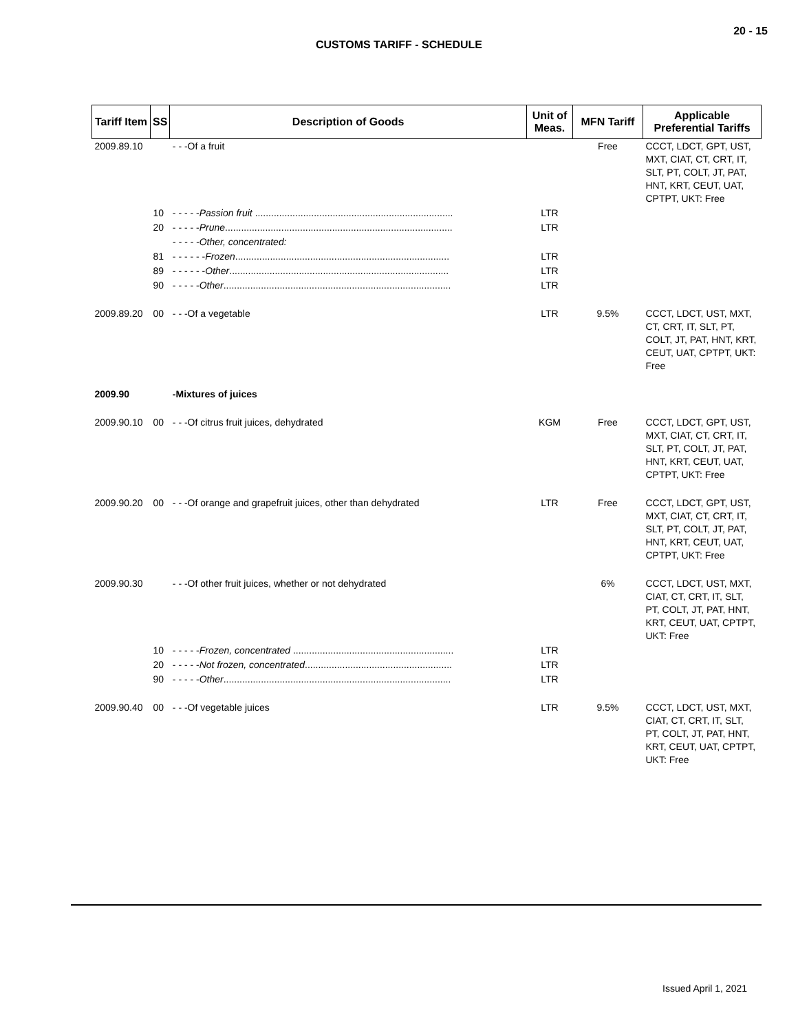20 - 15
CUSTOMS TARIFF - SCHEDULE
| Tariff Item | SS | Description of Goods | Unit of Meas. | MFN Tariff | Applicable Preferential Tariffs |
| --- | --- | --- | --- | --- | --- |
| 2009.89.10 | | - - -Of a fruit | | Free | CCCT, LDCT, GPT, UST, MXT, CIAT, CT, CRT, IT, SLT, PT, COLT, JT, PAT, HNT, KRT, CEUT, UAT, CPTPT, UKT: Free |
| | 10 | - - - - - Passion fruit .......................................................................... | LTR | | |
| | 20 | - - - - - Prune ..................................................................................... | LTR | | |
| | | - - - - -Other, concentrated: | | | |
| | 81 | - - - - - - Frozen ................................................................................ | LTR | | |
| | 89 | - - - - - - Other .................................................................................. | LTR | | |
| | 90 | - - - - - Other ..................................................................................... | LTR | | |
| 2009.89.20 | 00 | - - -Of a vegetable | LTR | 9.5% | CCCT, LDCT, UST, MXT, CT, CRT, IT, SLT, PT, COLT, JT, PAT, HNT, KRT, CEUT, UAT, CPTPT, UKT: Free |
| 2009.90 | | -Mixtures of juices | | | |
| 2009.90.10 | 00 | - - -Of citrus fruit juices, dehydrated | KGM | Free | CCCT, LDCT, GPT, UST, MXT, CIAT, CT, CRT, IT, SLT, PT, COLT, JT, PAT, HNT, KRT, CEUT, UAT, CPTPT, UKT: Free |
| 2009.90.20 | 00 | - - -Of orange and grapefruit juices, other than dehydrated | LTR | Free | CCCT, LDCT, GPT, UST, MXT, CIAT, CT, CRT, IT, SLT, PT, COLT, JT, PAT, HNT, KRT, CEUT, UAT, CPTPT, UKT: Free |
| 2009.90.30 | | - - -Of other fruit juices, whether or not dehydrated | | 6% | CCCT, LDCT, UST, MXT, CIAT, CT, CRT, IT, SLT, PT, COLT, JT, PAT, HNT, KRT, CEUT, UAT, CPTPT, UKT: Free |
| | 10 | - - - - - Frozen, concentrated ............................................................ | LTR | | |
| | 20 | - - - - - Not frozen, concentrated ....................................................... | LTR | | |
| | 90 | - - - - - Other ..................................................................................... | LTR | | |
| 2009.90.40 | 00 | - - -Of vegetable juices | LTR | 9.5% | CCCT, LDCT, UST, MXT, CIAT, CT, CRT, IT, SLT, PT, COLT, JT, PAT, HNT, KRT, CEUT, UAT, CPTPT, UKT: Free |
Issued April 1, 2021